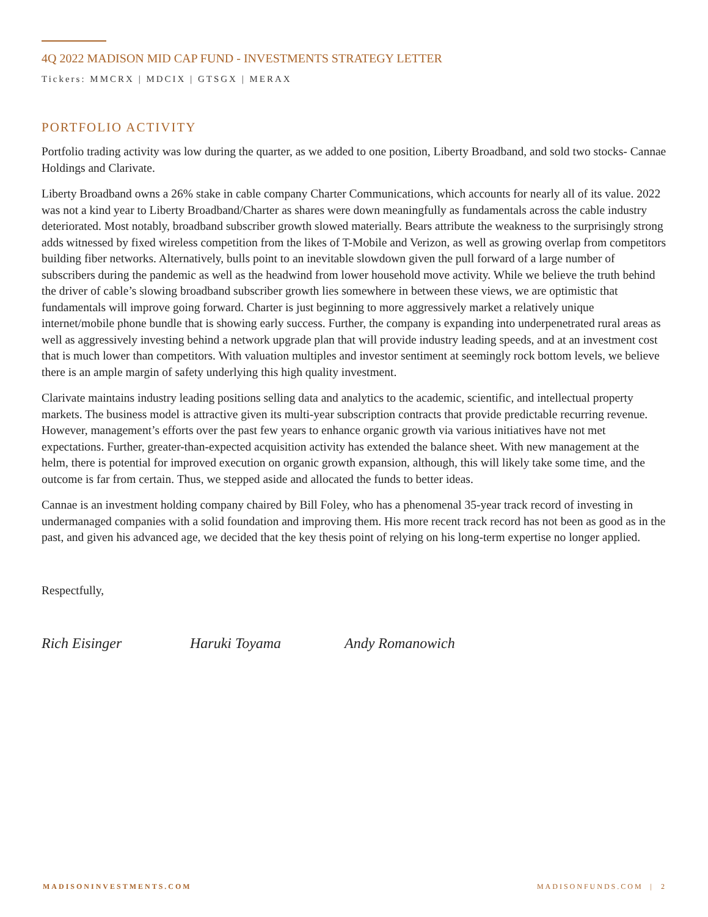4Q 2022 MADISON MID CAP FUND - INVESTMENTS STRATEGY LETTER
Tickers: MMCRX | MDCIX | GTSGX | MERAX
PORTFOLIO ACTIVITY
Portfolio trading activity was low during the quarter, as we added to one position, Liberty Broadband, and sold two stocks- Cannae Holdings and Clarivate.
Liberty Broadband owns a 26% stake in cable company Charter Communications, which accounts for nearly all of its value. 2022 was not a kind year to Liberty Broadband/Charter as shares were down meaningfully as fundamentals across the cable industry deteriorated. Most notably, broadband subscriber growth slowed materially. Bears attribute the weakness to the surprisingly strong adds witnessed by fixed wireless competition from the likes of T-Mobile and Verizon, as well as growing overlap from competitors building fiber networks. Alternatively, bulls point to an inevitable slowdown given the pull forward of a large number of subscribers during the pandemic as well as the headwind from lower household move activity. While we believe the truth behind the driver of cable’s slowing broadband subscriber growth lies somewhere in between these views, we are optimistic that fundamentals will improve going forward. Charter is just beginning to more aggressively market a relatively unique internet/mobile phone bundle that is showing early success. Further, the company is expanding into underpenetrated rural areas as well as aggressively investing behind a network upgrade plan that will provide industry leading speeds, and at an investment cost that is much lower than competitors. With valuation multiples and investor sentiment at seemingly rock bottom levels, we believe there is an ample margin of safety underlying this high quality investment.
Clarivate maintains industry leading positions selling data and analytics to the academic, scientific, and intellectual property markets. The business model is attractive given its multi-year subscription contracts that provide predictable recurring revenue. However, management’s efforts over the past few years to enhance organic growth via various initiatives have not met expectations. Further, greater-than-expected acquisition activity has extended the balance sheet. With new management at the helm, there is potential for improved execution on organic growth expansion, although, this will likely take some time, and the outcome is far from certain. Thus, we stepped aside and allocated the funds to better ideas.
Cannae is an investment holding company chaired by Bill Foley, who has a phenomenal 35-year track record of investing in undermanaged companies with a solid foundation and improving them. His more recent track record has not been as good as in the past, and given his advanced age, we decided that the key thesis point of relying on his long-term expertise no longer applied.
Respectfully,
Rich Eisinger Haruki Toyama Andy Romanowich
MADISONINVESTMENTS.COM MADISONFUNDS.COM | 2